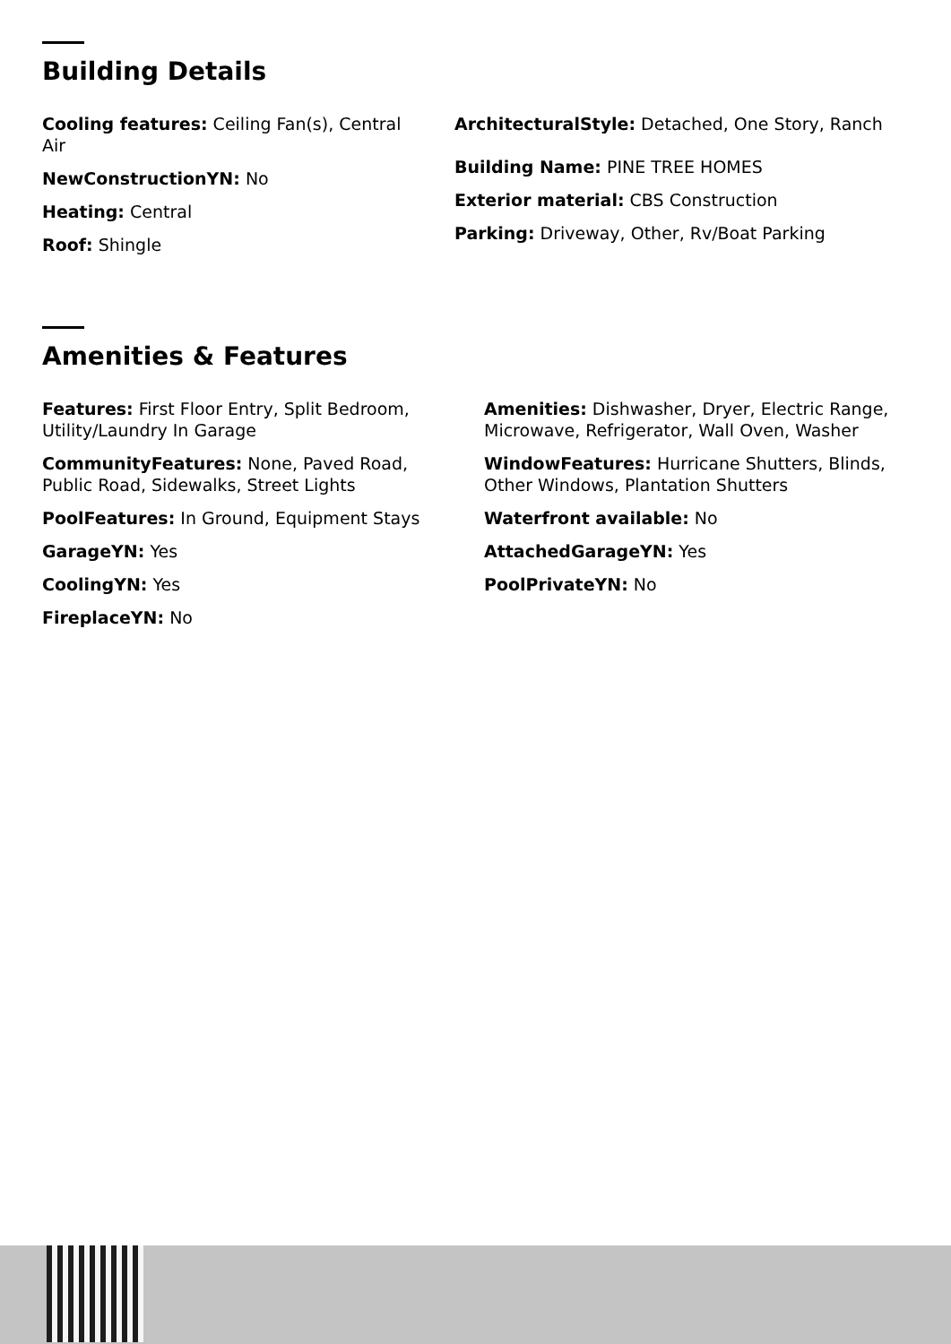Building Details
Cooling features: Ceiling Fan(s), Central Air
NewConstructionYN: No
Heating: Central
Roof: Shingle
ArchitecturalStyle: Detached, One Story, Ranch
Building Name: PINE TREE HOMES
Exterior material: CBS Construction
Parking: Driveway, Other, Rv/Boat Parking
Amenities & Features
Features: First Floor Entry, Split Bedroom, Utility/Laundry In Garage
CommunityFeatures: None, Paved Road, Public Road, Sidewalks, Street Lights
PoolFeatures: In Ground, Equipment Stays
GarageYN: Yes
CoolingYN: Yes
FireplaceYN: No
Amenities: Dishwasher, Dryer, Electric Range, Microwave, Refrigerator, Wall Oven, Washer
WindowFeatures: Hurricane Shutters, Blinds, Other Windows, Plantation Shutters
Waterfront available: No
AttachedGarageYN: Yes
PoolPrivateYN: No